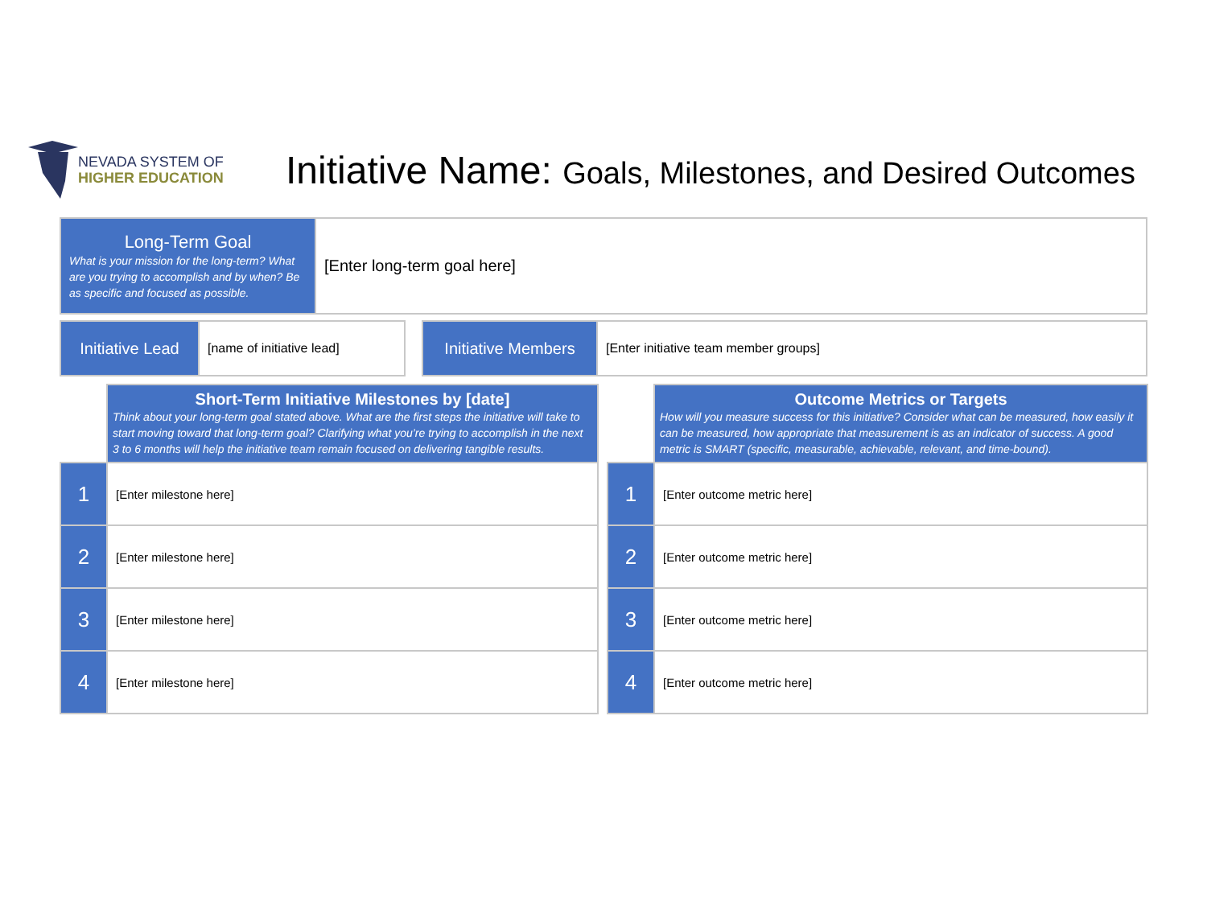NEVADA SYSTEM OF
HIGHER EDUCATION
Initiative Name: Goals, Milestones, and Desired Outcomes
| Long-Term Goal What is your mission for the long-term? What are you trying to accomplish and by when? Be as specific and focused as possible. | [Enter long-term goal here] |
| Initiative Lead | [name of initiative lead] |
| Initiative Members | [Enter initiative team member groups] |
| | Short-Term Initiative Milestones by [date] Think about your long-term goal stated above. What are the first steps the initiative will take to start moving toward that long-term goal? Clarifying what you’re trying to accomplish in the next 3 to 6 months will help the initiative team remain focused on delivering tangible results. |
| 1 | [Enter milestone here] |
| 2 | [Enter milestone here] |
| 3 | [Enter milestone here] |
| 4 | [Enter milestone here] |
| | Outcome Metrics or Targets How will you measure success for this initiative? Consider what can be measured, how easily it can be measured, how appropriate that measurement is as an indicator of success. A good metric is SMART (specific, measurable, achievable, relevant, and time-bound). |
| 1 | [Enter outcome metric here] |
| 2 | [Enter outcome metric here] |
| 3 | [Enter outcome metric here] |
| 4 | [Enter outcome metric here] |